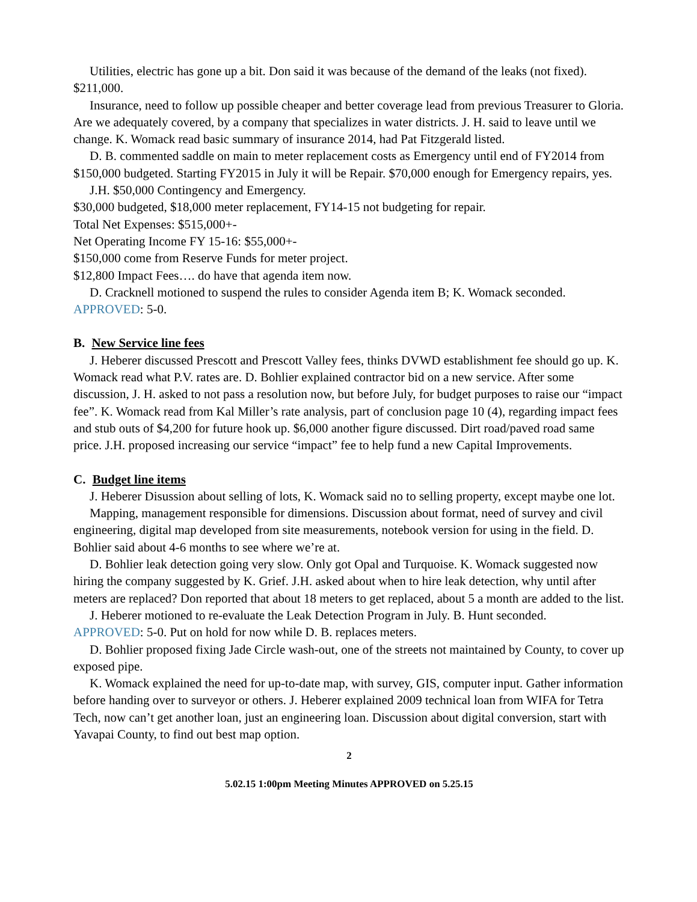Utilities, electric has gone up a bit. Don said it was because of the demand of the leaks (not fixed). $211,000.
Insurance, need to follow up possible cheaper and better coverage lead from previous Treasurer to Gloria. Are we adequately covered, by a company that specializes in water districts. J. H. said to leave until we change. K. Womack read basic summary of insurance 2014, had Pat Fitzgerald listed.
D. B. commented saddle on main to meter replacement costs as Emergency until end of FY2014 from $150,000 budgeted. Starting FY2015 in July it will be Repair. $70,000 enough for Emergency repairs, yes.
J.H. $50,000 Contingency and Emergency.
$30,000 budgeted, $18,000 meter replacement, FY14-15 not budgeting for repair.
Total Net Expenses: $515,000+-
Net Operating Income FY 15-16: $55,000+-
$150,000 come from Reserve Funds for meter project.
$12,800 Impact Fees…. do have that agenda item now.
D. Cracknell motioned to suspend the rules to consider Agenda item B; K. Womack seconded.
APPROVED: 5-0.
B. New Service line fees
J. Heberer discussed Prescott and Prescott Valley fees, thinks DVWD establishment fee should go up. K. Womack read what P.V. rates are. D. Bohlier explained contractor bid on a new service. After some discussion, J. H. asked to not pass a resolution now, but before July, for budget purposes to raise our “impact fee”. K. Womack read from Kal Miller’s rate analysis, part of conclusion page 10 (4), regarding impact fees and stub outs of $4,200 for future hook up. $6,000 another figure discussed. Dirt road/paved road same price. J.H. proposed increasing our service “impact” fee to help fund a new Capital Improvements.
C. Budget line items
J. Heberer Disussion about selling of lots, K. Womack said no to selling property, except maybe one lot.
Mapping, management responsible for dimensions. Discussion about format, need of survey and civil engineering, digital map developed from site measurements, notebook version for using in the field. D. Bohlier said about 4-6 months to see where we’re at.
D. Bohlier leak detection going very slow. Only got Opal and Turquoise. K. Womack suggested now hiring the company suggested by K. Grief. J.H. asked about when to hire leak detection, why until after meters are replaced? Don reported that about 18 meters to get replaced, about 5 a month are added to the list.
J. Heberer motioned to re-evaluate the Leak Detection Program in July. B. Hunt seconded.
APPROVED: 5-0. Put on hold for now while D. B. replaces meters.
D. Bohlier proposed fixing Jade Circle wash-out, one of the streets not maintained by County, to cover up exposed pipe.
K. Womack explained the need for up-to-date map, with survey, GIS, computer input. Gather information before handing over to surveyor or others. J. Heberer explained 2009 technical loan from WIFA for Tetra Tech, now can’t get another loan, just an engineering loan. Discussion about digital conversion, start with Yavapai County, to find out best map option.
2
5.02.15 1:00pm Meeting Minutes APPROVED on 5.25.15